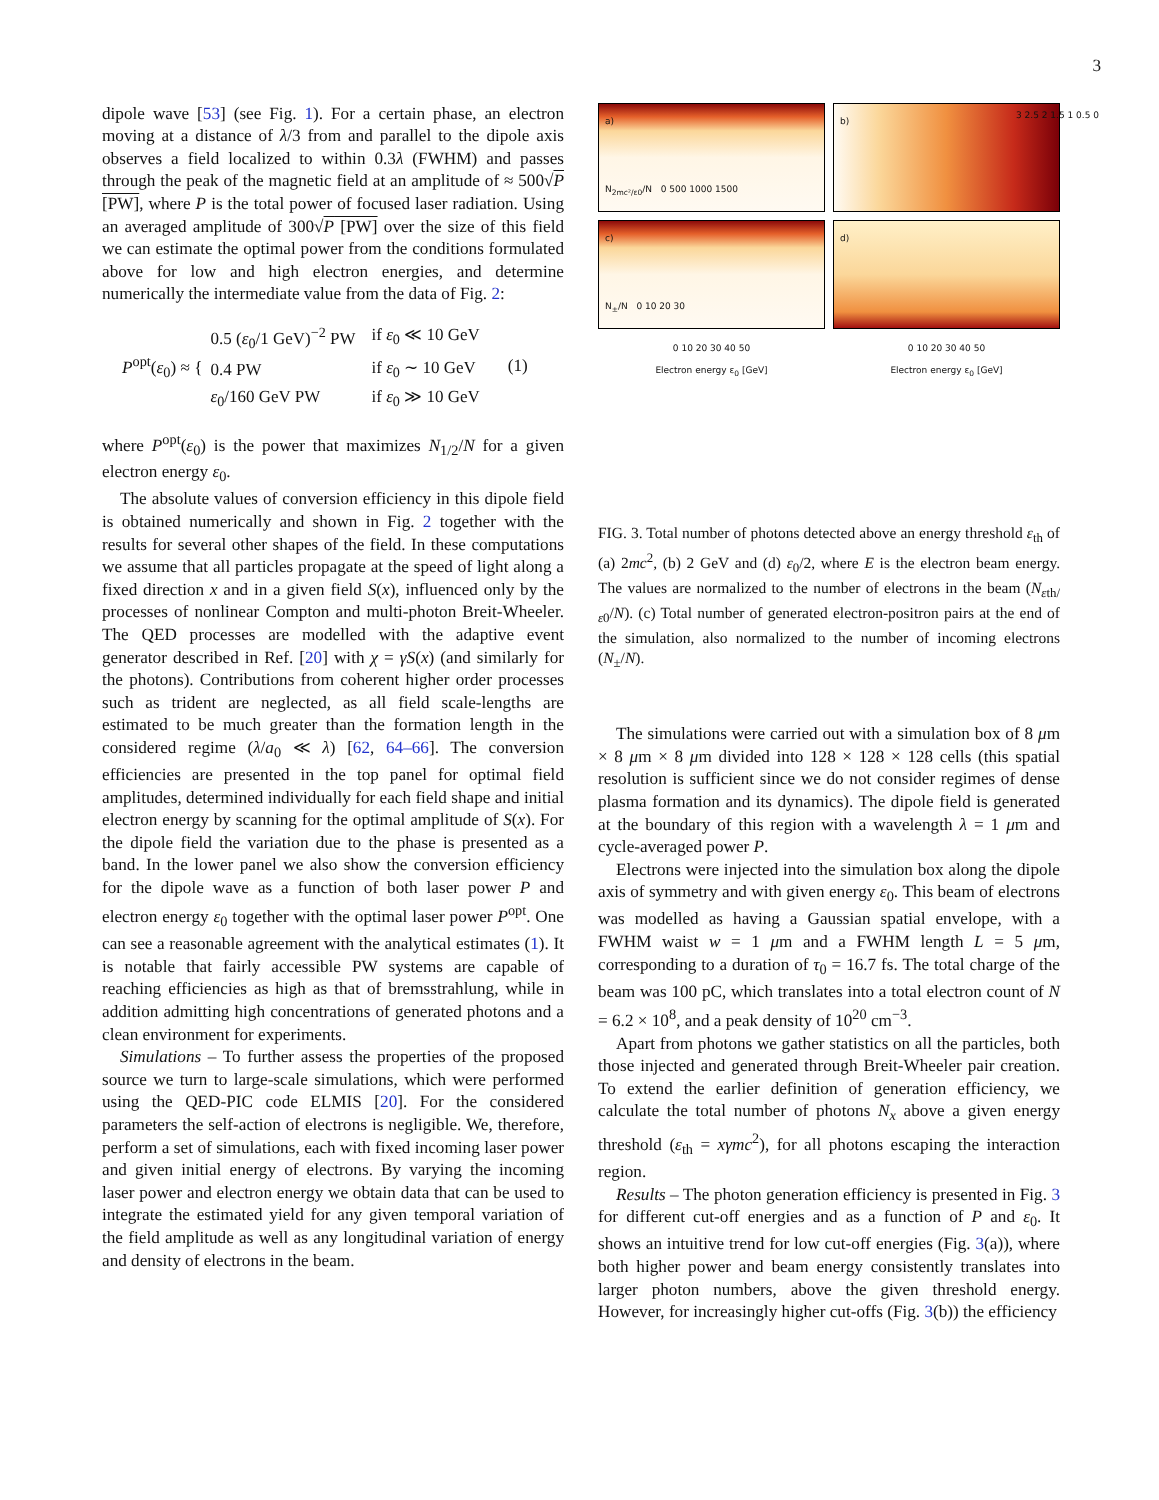3
dipole wave [53] (see Fig. 1). For a certain phase, an electron moving at a distance of λ/3 from and parallel to the dipole axis observes a field localized to within 0.3λ (FWHM) and passes through the peak of the magnetic field at an amplitude of ≈ 500√P [PW], where P is the total power of focused laser radiation. Using an averaged amplitude of 300√P [PW] over the size of this field we can estimate the optimal power from the conditions formulated above for low and high electron energies, and determine numerically the intermediate value from the data of Fig. 2:
P<sup>opt</sup>(ε<sub>0</sub>) ≈ {
| 0.5 ( ε<sub>0</sub>/1 GeV)<sup>−2</sup> PW | if ε<sub>0</sub> ≪ 10 GeV |
| 0.4 PW | if ε<sub>0</sub> ∼ 10 GeV |
| ε<sub>0</sub>/160 GeV PW | if ε<sub>0</sub> ≫ 10 GeV |
(1)
where P<sup>opt</sup>(ε<sub>0</sub>) is the power that maximizes N<sub>1/2</sub>/N for a given electron energy ε<sub>0</sub>.
The absolute values of conversion efficiency in this dipole field is obtained numerically and shown in Fig. 2 together with the results for several other shapes of the field. In these computations we assume that all particles propagate at the speed of light along a fixed direction x and in a given field S(x), influenced only by the processes of nonlinear Compton and multi-photon Breit-Wheeler. The QED processes are modelled with the adaptive event generator described in Ref. [20] with χ = γS(x) (and similarly for the photons). Contributions from coherent higher order processes such as trident are neglected, as all field scale-lengths are estimated to be much greater than the formation length in the considered regime (λ/a<sub>0</sub> ≪ λ) [62, 64–66]. The conversion efficiencies are presented in the top panel for optimal field amplitudes, determined individually for each field shape and initial electron energy by scanning for the optimal amplitude of S(x). For the dipole field the variation due to the phase is presented as a band. In the lower panel we also show the conversion efficiency for the dipole wave as a function of both laser power P and electron energy ε<sub>0</sub> together with the optimal laser power P<sup>opt</sup>. One can see a reasonable agreement with the analytical estimates (1). It is notable that fairly accessible PW systems are capable of reaching efficiencies as high as that of bremsstrahlung, while in addition admitting high concentrations of generated photons and a clean environment for experiments.
Simulations – To further assess the properties of the proposed source we turn to large-scale simulations, which were performed using the QED-PIC code ELMIS [20]. For the considered parameters the self-action of electrons is negligible. We, therefore, perform a set of simulations, each with fixed incoming laser power and given initial energy of electrons. By varying the incoming laser power and electron energy we obtain data that can be used to integrate the estimated yield for any given temporal variation of the field amplitude as well as any longitudinal variation of energy and density of electrons in the beam.
a)
N<sub>2mc²/ε0</sub>/N 0 500 1000 1500
b)
3 2.5 2 1.5 1 0.5 0
c)
N<sub>±</sub>/N 0 10 20 30
d)
0 10 20 30 40 50
Electron energy ε<sub>0</sub> [GeV]
0 10 20 30 40 50
Electron energy ε<sub>0</sub> [GeV]
FIG. 3. Total number of photons detected above an energy threshold ε<sub>th</sub> of (a) 2mc<sup>2</sup>, (b) 2 GeV and (d) ε<sub>0</sub>/2, where E is the electron beam energy. The values are normalized to the number of electrons in the beam (N<sub>εth/ε0</sub>/N). (c) Total number of generated electron-positron pairs at the end of the simulation, also normalized to the number of incoming electrons (N<sub>±</sub>/N).
The simulations were carried out with a simulation box of 8 μm × 8 μm × 8 μm divided into 128 × 128 × 128 cells (this spatial resolution is sufficient since we do not consider regimes of dense plasma formation and its dynamics). The dipole field is generated at the boundary of this region with a wavelength λ = 1 μm and cycle-averaged power P.
Electrons were injected into the simulation box along the dipole axis of symmetry and with given energy ε<sub>0</sub>. This beam of electrons was modelled as having a Gaussian spatial envelope, with a FWHM waist w = 1 μm and a FWHM length L = 5 μm, corresponding to a duration of τ<sub>0</sub> = 16.7 fs. The total charge of the beam was 100 pC, which translates into a total electron count of N = 6.2 × 10<sup>8</sup>, and a peak density of 10<sup>20</sup> cm<sup>−3</sup>.
Apart from photons we gather statistics on all the particles, both those injected and generated through Breit-Wheeler pair creation. To extend the earlier definition of generation efficiency, we calculate the total number of photons N<sub>x</sub> above a given energy threshold (ε<sub>th</sub> = xγmc<sup>2</sup>), for all photons escaping the interaction region.
Results – The photon generation efficiency is presented in Fig. 3 for different cut-off energies and as a function of P and ε<sub>0</sub>. It shows an intuitive trend for low cut-off energies (Fig. 3(a)), where both higher power and beam energy consistently translates into larger photon numbers, above the given threshold energy. However, for increasingly higher cut-offs (Fig. 3(b)) the efficiency